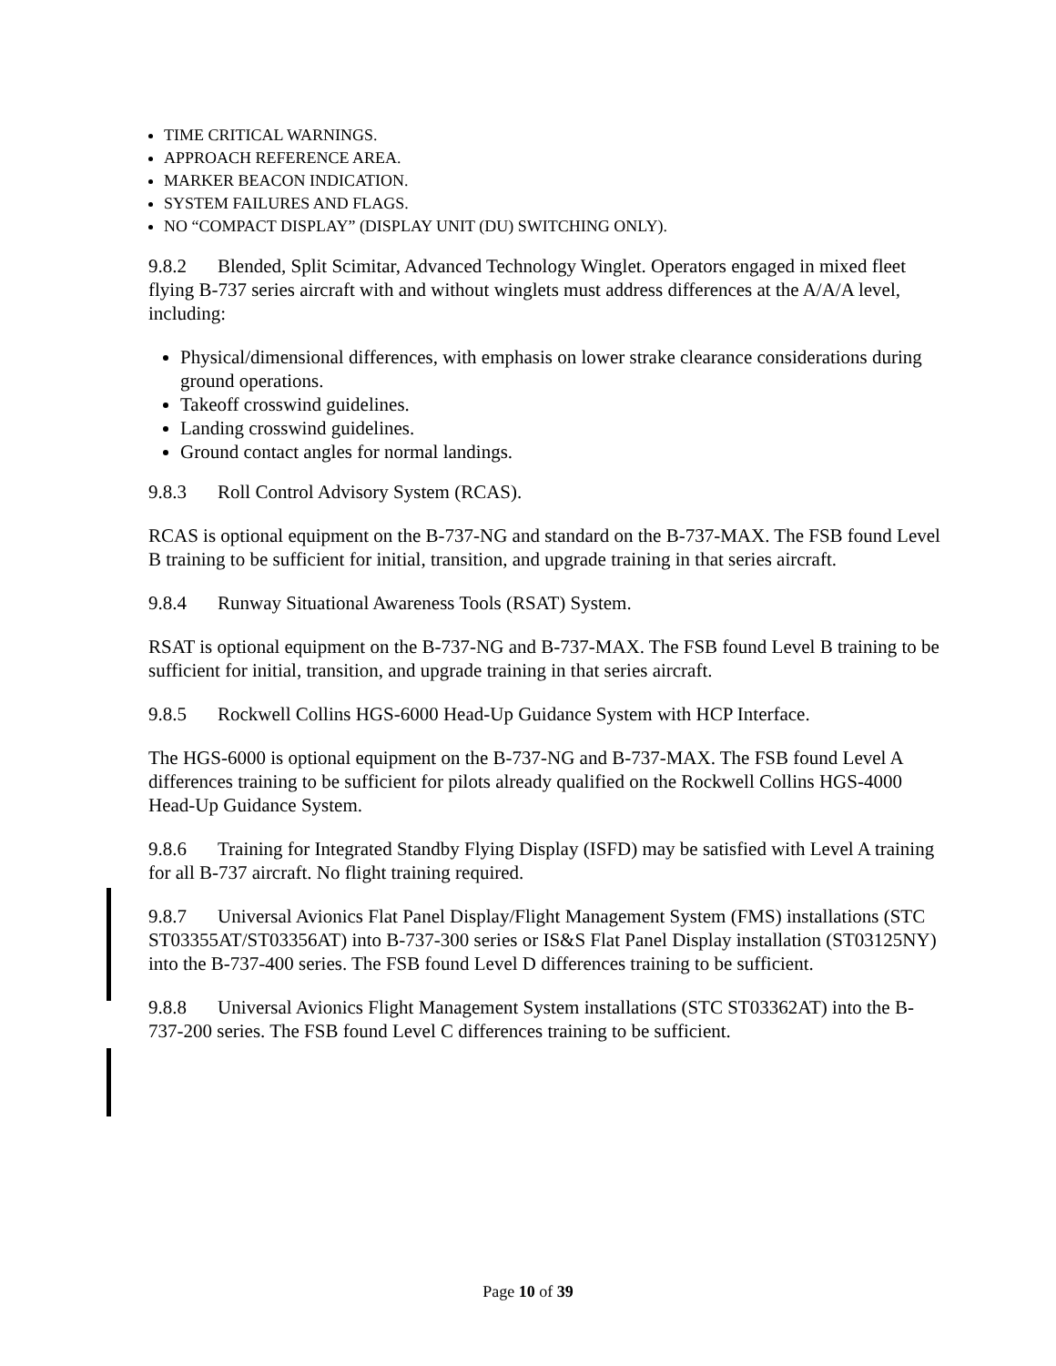TIME CRITICAL WARNINGS.
APPROACH REFERENCE AREA.
MARKER BEACON INDICATION.
SYSTEM FAILURES AND FLAGS.
NO “COMPACT DISPLAY” (DISPLAY UNIT (DU) SWITCHING ONLY).
9.8.2 Blended, Split Scimitar, Advanced Technology Winglet. Operators engaged in mixed fleet flying B-737 series aircraft with and without winglets must address differences at the A/A/A level, including:
Physical/dimensional differences, with emphasis on lower strake clearance considerations during ground operations.
Takeoff crosswind guidelines.
Landing crosswind guidelines.
Ground contact angles for normal landings.
9.8.3 Roll Control Advisory System (RCAS).
RCAS is optional equipment on the B-737-NG and standard on the B-737-MAX. The FSB found Level B training to be sufficient for initial, transition, and upgrade training in that series aircraft.
9.8.4 Runway Situational Awareness Tools (RSAT) System.
RSAT is optional equipment on the B-737-NG and B-737-MAX. The FSB found Level B training to be sufficient for initial, transition, and upgrade training in that series aircraft.
9.8.5 Rockwell Collins HGS-6000 Head-Up Guidance System with HCP Interface.
The HGS-6000 is optional equipment on the B-737-NG and B-737-MAX. The FSB found Level A differences training to be sufficient for pilots already qualified on the Rockwell Collins HGS-4000 Head-Up Guidance System.
9.8.6 Training for Integrated Standby Flying Display (ISFD) may be satisfied with Level A training for all B-737 aircraft. No flight training required.
9.8.7 Universal Avionics Flat Panel Display/Flight Management System (FMS) installations (STC ST03355AT/ST03356AT) into B-737-300 series or IS&S Flat Panel Display installation (ST03125NY) into the B-737-400 series. The FSB found Level D differences training to be sufficient.
9.8.8 Universal Avionics Flight Management System installations (STC ST03362AT) into the B-737-200 series. The FSB found Level C differences training to be sufficient.
Page 10 of 39